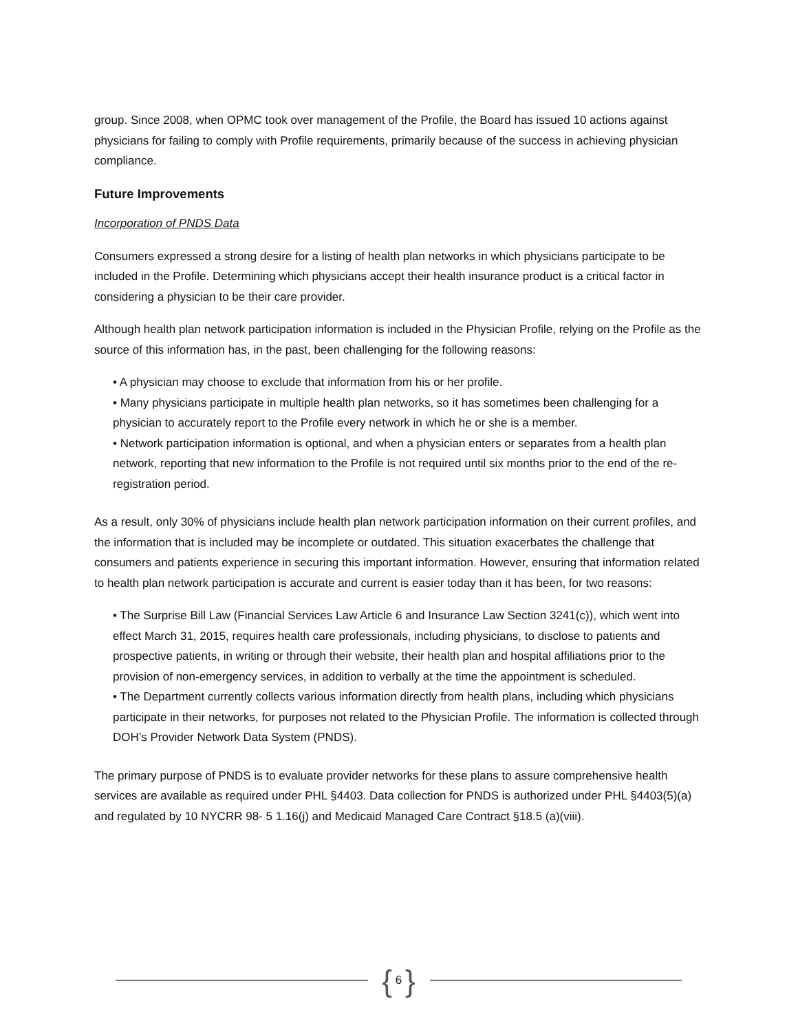group. Since 2008, when OPMC took over management of the Profile, the Board has issued 10 actions against physicians for failing to comply with Profile requirements, primarily because of the success in achieving physician compliance.
Future Improvements
Incorporation of PNDS Data
Consumers expressed a strong desire for a listing of health plan networks in which physicians participate to be included in the Profile. Determining which physicians accept their health insurance product is a critical factor in considering a physician to be their care provider.
Although health plan network participation information is included in the Physician Profile, relying on the Profile as the source of this information has, in the past, been challenging for the following reasons:
• A physician may choose to exclude that information from his or her profile.
• Many physicians participate in multiple health plan networks, so it has sometimes been challenging for a physician to accurately report to the Profile every network in which he or she is a member.
• Network participation information is optional, and when a physician enters or separates from a health plan network, reporting that new information to the Profile is not required until six months prior to the end of the re-registration period.
As a result, only 30% of physicians include health plan network participation information on their current profiles, and the information that is included may be incomplete or outdated. This situation exacerbates the challenge that consumers and patients experience in securing this important information. However, ensuring that information related to health plan network participation is accurate and current is easier today than it has been, for two reasons:
• The Surprise Bill Law (Financial Services Law Article 6 and Insurance Law Section 3241(c)), which went into effect March 31, 2015, requires health care professionals, including physicians, to disclose to patients and prospective patients, in writing or through their website, their health plan and hospital affiliations prior to the provision of non-emergency services, in addition to verbally at the time the appointment is scheduled.
• The Department currently collects various information directly from health plans, including which physicians participate in their networks, for purposes not related to the Physician Profile. The information is collected through DOH’s Provider Network Data System (PNDS).
The primary purpose of PNDS is to evaluate provider networks for these plans to assure comprehensive health services are available as required under PHL §4403. Data collection for PNDS is authorized under PHL §4403(5)(a) and regulated by 10 NYCRR 98- 5 1.16(j) and Medicaid Managed Care Contract §18.5 (a)(viii).
{ 6 }